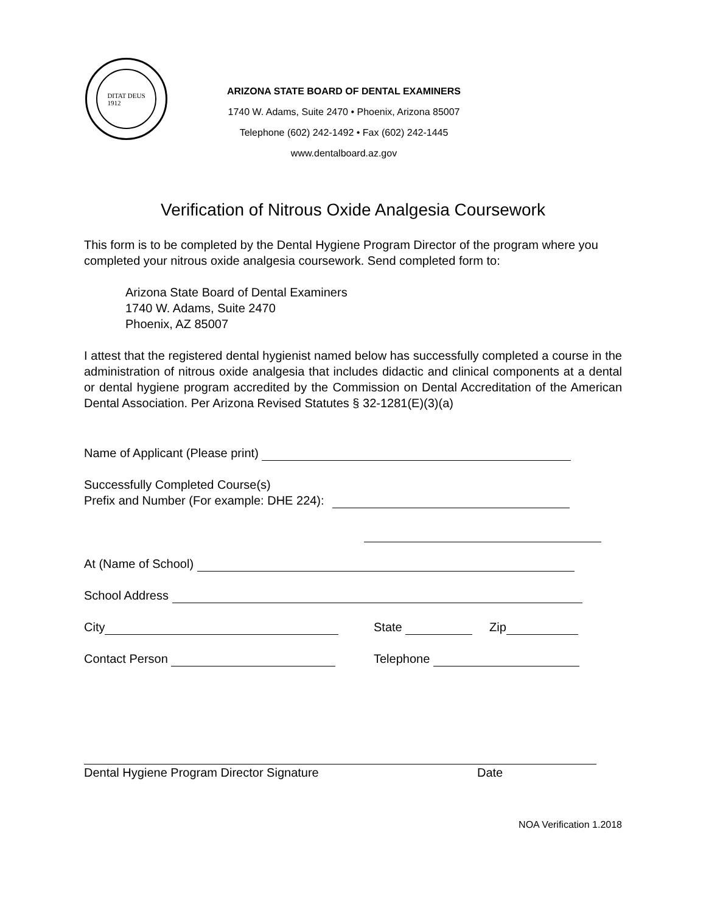DITAT DEUS
1912
ARIZONA STATE BOARD OF DENTAL EXAMINERS
1740 W. Adams, Suite 2470 • Phoenix, Arizona 85007
Telephone (602) 242-1492 • Fax (602) 242-1445
www.dentalboard.az.gov
Verification of Nitrous Oxide Analgesia Coursework
This form is to be completed by the Dental Hygiene Program Director of the program where you completed your nitrous oxide analgesia coursework. Send completed form to:
Arizona State Board of Dental Examiners
1740 W. Adams, Suite 2470
Phoenix, AZ 85007
I attest that the registered dental hygienist named below has successfully completed a course in the administration of nitrous oxide analgesia that includes didactic and clinical components at a dental or dental hygiene program accredited by the Commission on Dental Accreditation of the American Dental Association. Per Arizona Revised Statutes § 32-1281(E)(3)(a)
Name of Applicant (Please print)
Successfully Completed Course(s)
Prefix and Number (For example: DHE 224):
At (Name of School)
School Address
City State Zip
Contact Person Telephone
Dental Hygiene Program Director Signature Date
NOA Verification 1.2018